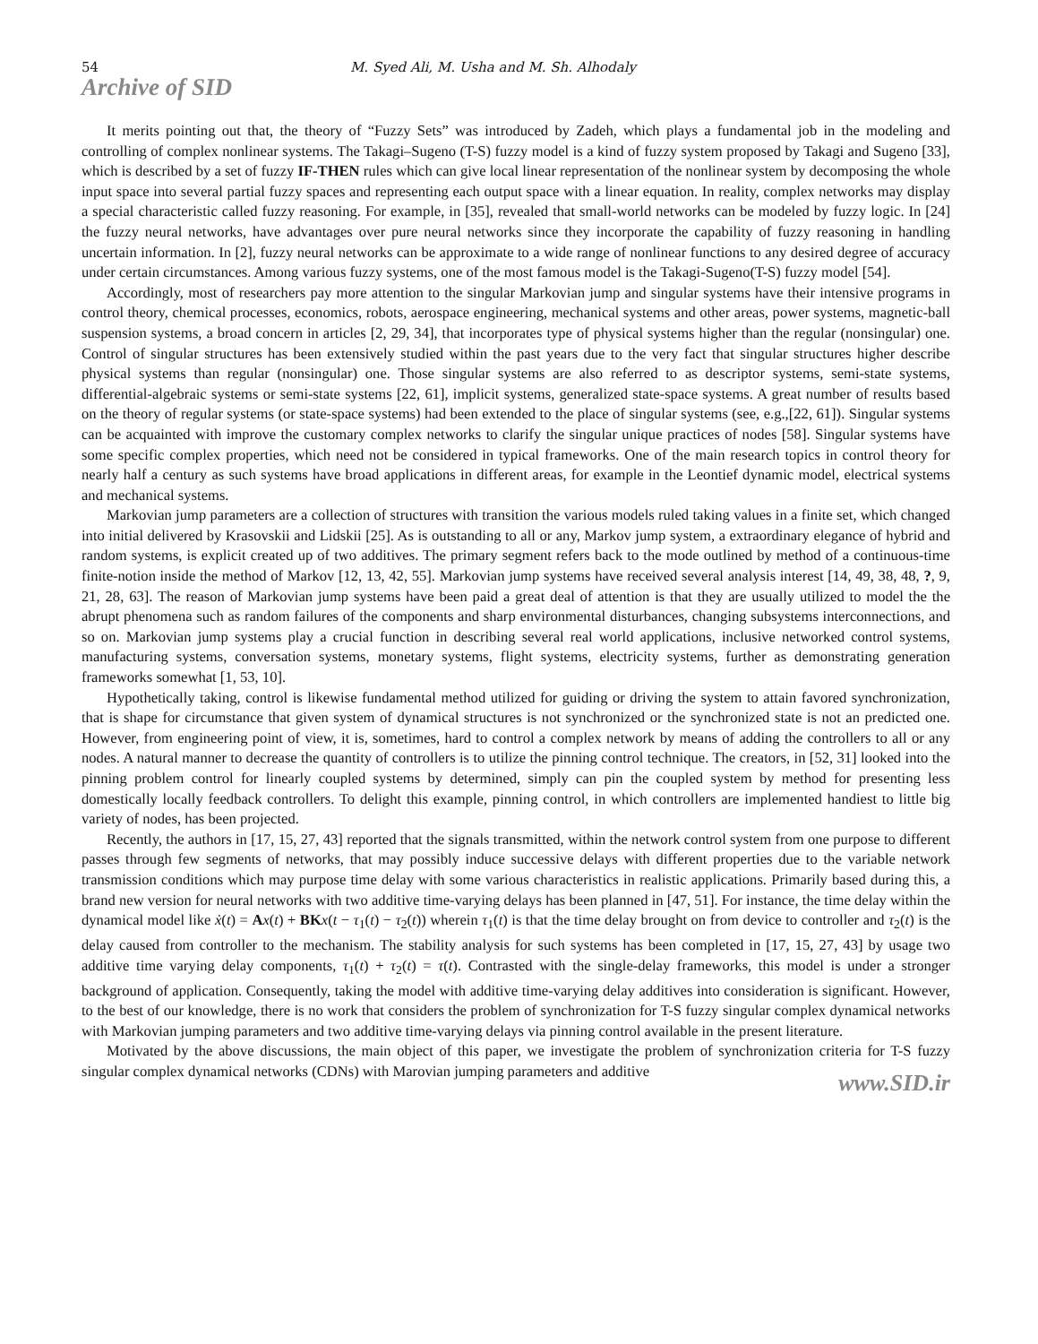54 M. Syed Ali, M. Usha and M. Sh. Alhodaly
Archive of SID
It merits pointing out that, the theory of “Fuzzy Sets” was introduced by Zadeh, which plays a fundamental job in the modeling and controlling of complex nonlinear systems. The Takagi–Sugeno (T-S) fuzzy model is a kind of fuzzy system proposed by Takagi and Sugeno [33], which is described by a set of fuzzy IF-THEN rules which can give local linear representation of the nonlinear system by decomposing the whole input space into several partial fuzzy spaces and representing each output space with a linear equation. In reality, complex networks may display a special characteristic called fuzzy reasoning. For example, in [35], revealed that small-world networks can be modeled by fuzzy logic. In [24] the fuzzy neural networks, have advantages over pure neural networks since they incorporate the capability of fuzzy reasoning in handling uncertain information. In [2], fuzzy neural networks can be approximate to a wide range of nonlinear functions to any desired degree of accuracy under certain circumstances. Among various fuzzy systems, one of the most famous model is the Takagi-Sugeno(T-S) fuzzy model [54].
Accordingly, most of researchers pay more attention to the singular Markovian jump and singular systems have their intensive programs in control theory, chemical processes, economics, robots, aerospace engineering, mechanical systems and other areas, power systems, magnetic-ball suspension systems, a broad concern in articles [2, 29, 34], that incorporates type of physical systems higher than the regular (nonsingular) one. Control of singular structures has been extensively studied within the past years due to the very fact that singular structures higher describe physical systems than regular (nonsingular) one. Those singular systems are also referred to as descriptor systems, semi-state systems, differential-algebraic systems or semi-state systems [22, 61], implicit systems, generalized state-space systems. A great number of results based on the theory of regular systems (or state-space systems) had been extended to the place of singular systems (see, e.g.,[22, 61]). Singular systems can be acquainted with improve the customary complex networks to clarify the singular unique practices of nodes [58]. Singular systems have some specific complex properties, which need not be considered in typical frameworks. One of the main research topics in control theory for nearly half a century as such systems have broad applications in different areas, for example in the Leontief dynamic model, electrical systems and mechanical systems.
Markovian jump parameters are a collection of structures with transition the various models ruled taking values in a finite set, which changed into initial delivered by Krasovskii and Lidskii [25]. As is outstanding to all or any, Markov jump system, a extraordinary elegance of hybrid and random systems, is explicit created up of two additives. The primary segment refers back to the mode outlined by method of a continuous-time finite-notion inside the method of Markov [12, 13, 42, 55]. Markovian jump systems have received several analysis interest [14, 49, 38, 48, ?, 9, 21, 28, 63]. The reason of Markovian jump systems have been paid a great deal of attention is that they are usually utilized to model the the abrupt phenomena such as random failures of the components and sharp environmental disturbances, changing subsystems interconnections, and so on. Markovian jump systems play a crucial function in describing several real world applications, inclusive networked control systems, manufacturing systems, conversation systems, monetary systems, flight systems, electricity systems, further as demonstrating generation frameworks somewhat [1, 53, 10].
Hypothetically taking, control is likewise fundamental method utilized for guiding or driving the system to attain favored synchronization, that is shape for circumstance that given system of dynamical structures is not synchronized or the synchronized state is not an predicted one. However, from engineering point of view, it is, sometimes, hard to control a complex network by means of adding the controllers to all or any nodes. A natural manner to decrease the quantity of controllers is to utilize the pinning control technique. The creators, in [52, 31] looked into the pinning problem control for linearly coupled systems by determined, simply can pin the coupled system by method for presenting less domestically locally feedback controllers. To delight this example, pinning control, in which controllers are implemented handiest to little big variety of nodes, has been projected.
Recently, the authors in [17, 15, 27, 43] reported that the signals transmitted, within the network control system from one purpose to different passes through few segments of networks, that may possibly induce successive delays with different properties due to the variable network transmission conditions which may purpose time delay with some various characteristics in realistic applications. Primarily based during this, a brand new version for neural networks with two additive time-varying delays has been planned in [47, 51]. For instance, the time delay within the dynamical model like ẋ(t) = Ax(t) + BK x(t − τ<sub>1</sub>(t) − τ<sub>2</sub>(t)) wherein τ<sub>1</sub>(t) is that the time delay brought on from device to controller and τ<sub>2</sub>(t) is the delay caused from controller to the mechanism. The stability analysis for such systems has been completed in [17, 15, 27, 43] by usage two additive time varying delay components, τ<sub>1</sub>(t) + τ<sub>2</sub>(t) = τ(t). Contrasted with the single-delay frameworks, this model is under a stronger background of application. Consequently, taking the model with additive time-varying delay additives into consideration is significant. However, to the best of our knowledge, there is no work that considers the problem of synchronization for T-S fuzzy singular complex dynamical networks with Markovian jumping parameters and two additive time-varying delays via pinning control available in the present literature.
Motivated by the above discussions, the main object of this paper, we investigate the problem of synchronization criteria for T-S fuzzy singular complex dynamical networks (CDNs) with Marovian jumping parameters and additive
www.SID.ir